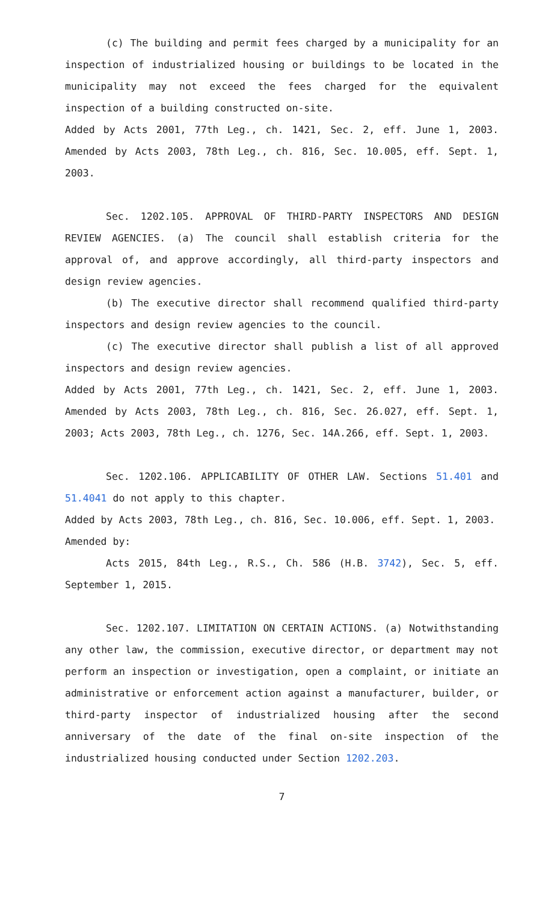(c) The building and permit fees charged by a municipality for an inspection of industrialized housing or buildings to be located in the municipality may not exceed the fees charged for the equivalent inspection of a building constructed on-site.
Added by Acts 2001, 77th Leg., ch. 1421, Sec. 2, eff. June 1, 2003. Amended by Acts 2003, 78th Leg., ch. 816, Sec. 10.005, eff. Sept. 1, 2003.
Sec. 1202.105. APPROVAL OF THIRD-PARTY INSPECTORS AND DESIGN REVIEW AGENCIES. (a) The council shall establish criteria for the approval of, and approve accordingly, all third-party inspectors and design review agencies.
(b) The executive director shall recommend qualified third-party inspectors and design review agencies to the council.
(c) The executive director shall publish a list of all approved inspectors and design review agencies.
Added by Acts 2001, 77th Leg., ch. 1421, Sec. 2, eff. June 1, 2003. Amended by Acts 2003, 78th Leg., ch. 816, Sec. 26.027, eff. Sept. 1, 2003; Acts 2003, 78th Leg., ch. 1276, Sec. 14A.266, eff. Sept. 1, 2003.
Sec. 1202.106. APPLICABILITY OF OTHER LAW. Sections 51.401 and 51.4041 do not apply to this chapter.
Added by Acts 2003, 78th Leg., ch. 816, Sec. 10.006, eff. Sept. 1, 2003.
Amended by:
Acts 2015, 84th Leg., R.S., Ch. 586 (H.B. 3742), Sec. 5, eff. September 1, 2015.
Sec. 1202.107. LIMITATION ON CERTAIN ACTIONS. (a) Notwithstanding any other law, the commission, executive director, or department may not perform an inspection or investigation, open a complaint, or initiate an administrative or enforcement action against a manufacturer, builder, or third-party inspector of industrialized housing after the second anniversary of the date of the final on-site inspection of the industrialized housing conducted under Section 1202.203.
7